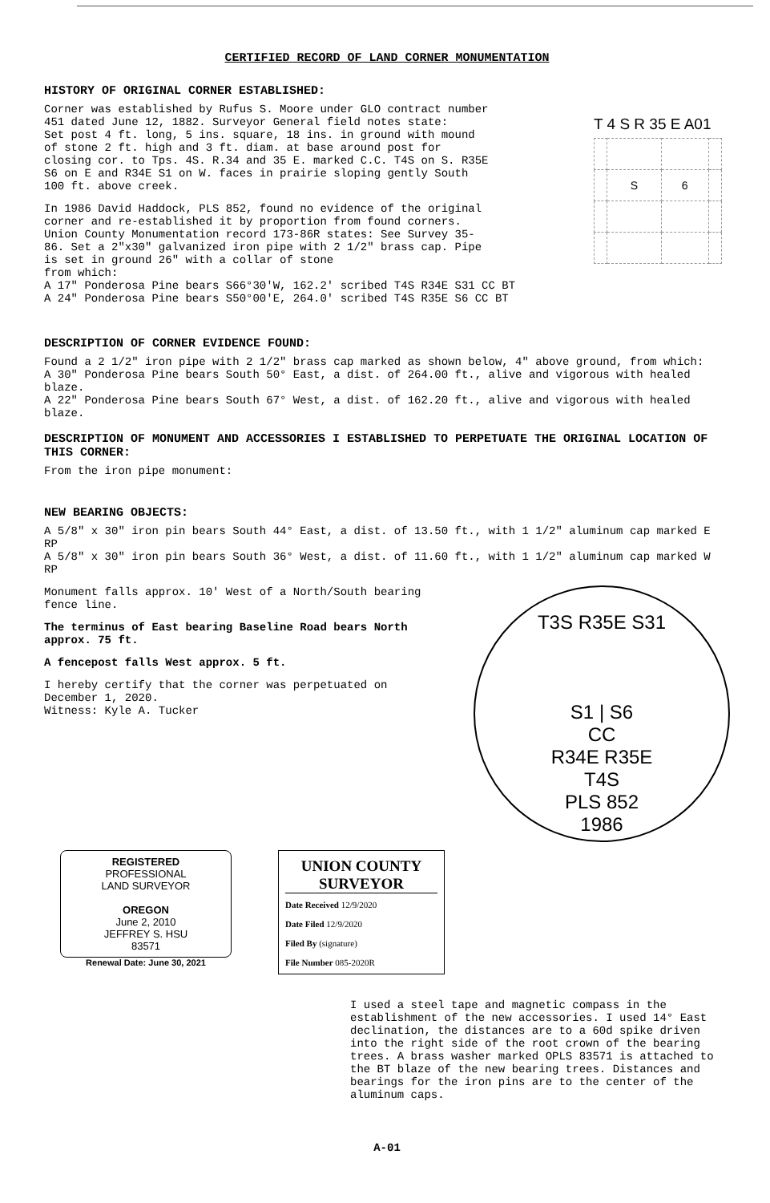CERTIFIED RECORD OF LAND CORNER MONUMENTATION
HISTORY OF ORIGINAL CORNER ESTABLISHED:
Corner was established by Rufus S. Moore under GLO contract number 451 dated June 12, 1882. Surveyor General field notes state:
Set post 4 ft. long, 5 ins. square, 18 ins. in ground with mound of stone 2 ft. high and 3 ft. diam. at base around post for closing cor. to Tps. 4S. R.34 and 35 E. marked C.C. T4S on S. R35E S6 on E and R34E S1 on W. faces in prairie sloping gently South 100 ft. above creek.
In 1986 David Haddock, PLS 852, found no evidence of the original corner and re-established it by proportion from found corners. Union County Monumentation record 173-86R states: See Survey 35-86. Set a 2"x30" galvanized iron pipe with 2 1/2" brass cap. Pipe is set in ground 26" with a collar of stone
from which:
T 4 S R 35 E A01
| | S | 6 | |
A 17" Ponderosa Pine bears S66°30'W, 162.2' scribed T4S R34E S31 CC BT
A 24" Ponderosa Pine bears S50°00'E, 264.0' scribed T4S R35E S6 CC BT
DESCRIPTION OF CORNER EVIDENCE FOUND:
Found a 2 1/2" iron pipe with 2 1/2" brass cap marked as shown below, 4" above ground, from which:
A 30" Ponderosa Pine bears South 50° East, a dist. of 264.00 ft., alive and vigorous with healed blaze.
A 22" Ponderosa Pine bears South 67° West, a dist. of 162.20 ft., alive and vigorous with healed blaze.
DESCRIPTION OF MONUMENT AND ACCESSORIES I ESTABLISHED TO PERPETUATE THE ORIGINAL LOCATION OF THIS CORNER:
From the iron pipe monument:
NEW BEARING OBJECTS:
A 5/8" x 30" iron pin bears South 44° East, a dist. of 13.50 ft., with 1 1/2" aluminum cap marked E RP
A 5/8" x 30" iron pin bears South 36° West, a dist. of 11.60 ft., with 1 1/2" aluminum cap marked W RP
Monument falls approx. 10' West of a North/South bearing fence line.
The terminus of East bearing Baseline Road bears North approx. 75 ft.
A fencepost falls West approx. 5 ft.
I hereby certify that the corner was perpetuated on December 1, 2020.
Witness: Kyle A. Tucker
T3S R35E S31
S1 | S6
CC
R34E R35E
T4S
PLS 852
1986
REGISTERED
PROFESSIONAL
LAND SURVEYOR
OREGON
June 2, 2010
JEFFREY S. HSU
83571
Renewal Date: June 30, 2021
UNION COUNTY SURVEYOR
Date Received 12/9/2020
Date Filed 12/9/2020
Filed By (signature)
File Number 085-2020R
I used a steel tape and magnetic compass in the establishment of the new accessories. I used 14° East declination, the distances are to a 60d spike driven into the right side of the root crown of the bearing trees. A brass washer marked OPLS 83571 is attached to the BT blaze of the new bearing trees. Distances and bearings for the iron pins are to the center of the aluminum caps.
A-01